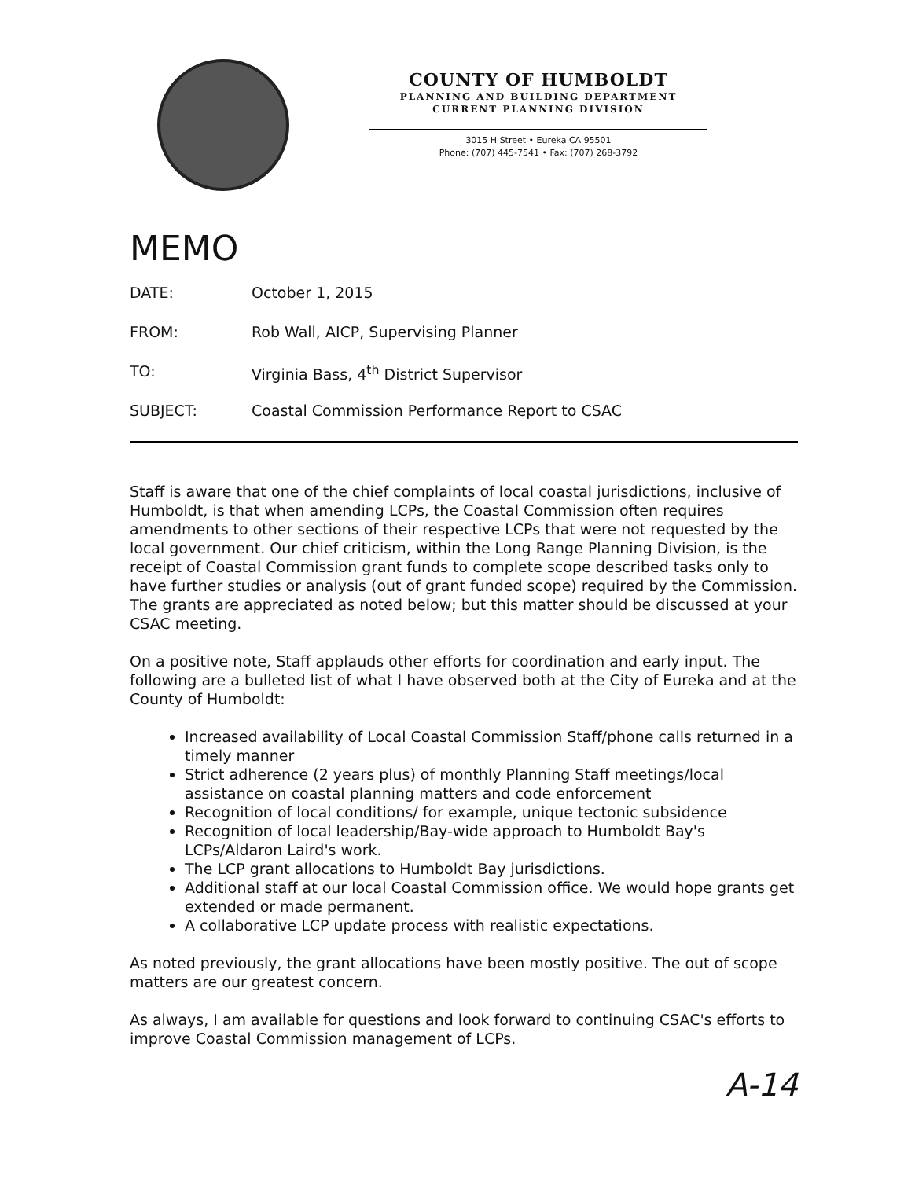COUNTY OF HUMBOLDT
PLANNING AND BUILDING DEPARTMENT
CURRENT PLANNING DIVISION
3015 H Street • Eureka CA 95501
Phone: (707) 445-7541 • Fax: (707) 268-3792
MEMO
DATE: October 1, 2015
FROM: Rob Wall, AICP, Supervising Planner
TO: Virginia Bass, 4<sup>th</sup> District Supervisor
SUBJECT: Coastal Commission Performance Report to CSAC
Staff is aware that one of the chief complaints of local coastal jurisdictions, inclusive of Humboldt, is that when amending LCPs, the Coastal Commission often requires amendments to other sections of their respective LCPs that were not requested by the local government. Our chief criticism, within the Long Range Planning Division, is the receipt of Coastal Commission grant funds to complete scope described tasks only to have further studies or analysis (out of grant funded scope) required by the Commission. The grants are appreciated as noted below; but this matter should be discussed at your CSAC meeting.
On a positive note, Staff applauds other efforts for coordination and early input. The following are a bulleted list of what I have observed both at the City of Eureka and at the County of Humboldt:
Increased availability of Local Coastal Commission Staff/phone calls returned in a timely manner
Strict adherence (2 years plus) of monthly Planning Staff meetings/local assistance on coastal planning matters and code enforcement
Recognition of local conditions/ for example, unique tectonic subsidence
Recognition of local leadership/Bay-wide approach to Humboldt Bay's LCPs/Aldaron Laird's work.
The LCP grant allocations to Humboldt Bay jurisdictions.
Additional staff at our local Coastal Commission office. We would hope grants get extended or made permanent.
A collaborative LCP update process with realistic expectations.
As noted previously, the grant allocations have been mostly positive. The out of scope matters are our greatest concern.
As always, I am available for questions and look forward to continuing CSAC's efforts to improve Coastal Commission management of LCPs.
A-14